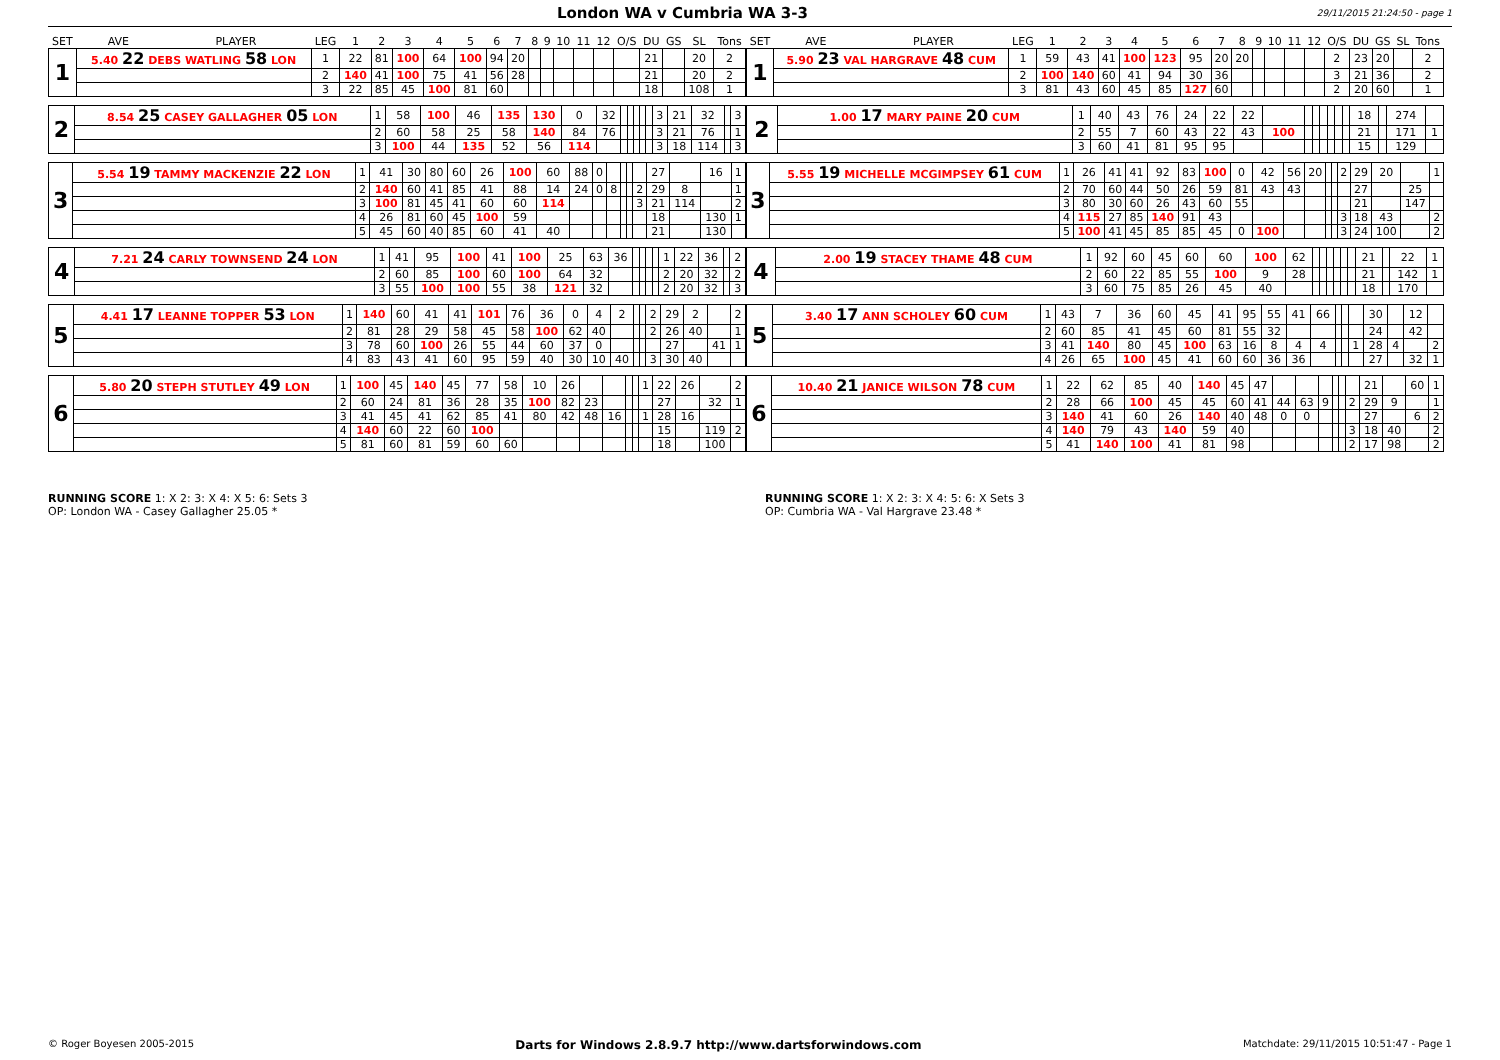London WA v Cumbria WA 3-3
29/11/2015 21:24:50 - page 1
| SET | AVE | PLAYER | LEG | 1 | 2 | 3 | 4 | 5 | 6 | 7 | 8 | 9 | 10 | 11 | 12 | O/S | DU | GS | SL | Tons |
| --- | --- | --- | --- | --- | --- | --- | --- | --- | --- | --- | --- | --- | --- | --- | --- | --- | --- | --- | --- | --- |
| 1 | 5.40 22 DEBS WATLING 58 LON | | 1 | 22 | 81 | 100 | 64 | 100 | 94 | 20 | | | | | | | 21 | | 20 | 2 |
| | | | 2 | 140 | 41 | 100 | 75 | 41 | 56 | 28 | | | | | | | 21 | | 20 | 2 |
| | | | 3 | 22 | 85 | 45 | 100 | 81 | 60 | | | | | | | | 18 | | 108 | 1 |
| SET | AVE | PLAYER | LEG | 1 | 2 | 3 | 4 | 5 | 6 | 7 | 8 | 9 | 10 | 11 | 12 | O/S | DU | GS | SL | Tons |
| --- | --- | --- | --- | --- | --- | --- | --- | --- | --- | --- | --- | --- | --- | --- | --- | --- | --- | --- | --- | --- |
| 1 | 5.90 23 VAL HARGRAVE 48 CUM | | 1 | 59 | 43 | 41 | 100 | 123 | 95 | 20 | 20 | | | | | 2 | 23 | 20 | | 2 |
| | | | 2 | 100 | 140 | 60 | 41 | 94 | 30 | 36 | | | | | | 3 | 21 | 36 | | 2 |
| | | | 3 | 81 | 43 | 60 | 45 | 85 | 127 | 60 | | | | | | 2 | 20 | 60 | | 1 |
| 2 | 8.54 25 CASEY GALLAGHER 05 LON | 1 | 58 | 100 | 46 | 135 | 130 | 0 | 32 | | | | | | 3 | 21 | 32 | | 3 |
| | | 2 | 60 | 58 | 25 | 58 | 140 | 84 | 76 | | | | | | 3 | 21 | 76 | | 1 |
| | | 3 | 100 | 44 | 135 | 52 | 56 | 114 | | | | | | | 3 | 18 | 114 | | 3 |
| 2 | 1.00 17 MARY PAINE 20 CUM | 1 | 40 | 43 | 76 | 24 | 22 | 22 | | | | | | | | 18 | | 274 | |
| | | 2 | 55 | 7 | 60 | 43 | 22 | 43 | 100 | | | | | | | 21 | | 171 | 1 |
| | | 3 | 60 | 41 | 81 | 95 | 95 | | | | | | | | | 15 | | 129 | |
| 3 | 5.54 19 TAMMY MACKENZIE 22 LON | 1 | 41 | 30 | 80 | 60 | 26 | 100 | 60 | 88 | 0 | | | | | 27 | | 16 | 1 |
| | | 2 | 140 | 60 | 41 | 85 | 41 | 88 | 14 | 24 | 0 | 8 | | | 2 | 29 | 8 | | 1 |
| | | 3 | 100 | 81 | 45 | 41 | 60 | 60 | 114 | | | | | | 3 | 21 | 114 | | 2 |
| | | 4 | 26 | 81 | 60 | 45 | 100 | 59 | | | | | | | | 18 | | 130 | 1 |
| | | 5 | 45 | 60 | 40 | 85 | 60 | 41 | 40 | | | | | | | 21 | | 130 | |
| 3 | 5.55 19 MICHELLE MCGIMPSEY 61 CUM | 1 | 26 | 41 | 41 | 92 | 83 | 100 | 0 | 42 | 56 | 20 | | | 2 | 29 | 20 | | 1 |
| | | 2 | 70 | 60 | 44 | 50 | 26 | 59 | 81 | 43 | 43 | | | | | 27 | | 25 | |
| | | 3 | 80 | 30 | 60 | 26 | 43 | 60 | 55 | | | | | | | 21 | | 147 | |
| | | 4 | 115 | 27 | 85 | 140 | 91 | 43 | | | | | | | 3 | 18 | 43 | | 2 |
| | | 5 | 100 | 41 | 45 | 85 | 85 | 45 | 0 | 100 | | | | | 3 | 24 | 100 | | 2 |
| 4 | 7.21 24 CARLY TOWNSEND 24 LON | 1 | 41 | 95 | 100 | 41 | 100 | 25 | 63 | 36 | | | | | 1 | 22 | 36 | | 2 |
| | | 2 | 60 | 85 | 100 | 60 | 100 | 64 | 32 | | | | | | 2 | 20 | 32 | | 2 |
| | | 3 | 55 | 100 | 100 | 55 | 38 | 121 | 32 | | | | | | 2 | 20 | 32 | | 3 |
| 4 | 2.00 19 STACEY THAME 48 CUM | 1 | 92 | 60 | 45 | 60 | 60 | 100 | 62 | | | | | | | 21 | | 22 | 1 |
| | | 2 | 60 | 22 | 85 | 55 | 100 | 9 | 28 | | | | | | | 21 | | 142 | 1 |
| | | 3 | 60 | 75 | 85 | 26 | 45 | 40 | | | | | | | | 18 | | 170 | |
| 5 | 4.41 17 LEANNE TOPPER 53 LON | 1 | 140 | 60 | 41 | 41 | 101 | 76 | 36 | 0 | 4 | 2 | | | 2 | 29 | 2 | | 2 |
| | | 2 | 81 | 28 | 29 | 58 | 45 | 58 | 100 | 62 | 40 | | | | 2 | 26 | 40 | | 1 |
| | | 3 | 78 | 60 | 100 | 26 | 55 | 44 | 60 | 37 | 0 | | | | | 27 | | 41 | 1 |
| | | 4 | 83 | 43 | 41 | 60 | 95 | 59 | 40 | 30 | 10 | 40 | | | 3 | 30 | 40 | | |
| 5 | 3.40 17 ANN SCHOLEY 60 CUM | 1 | 43 | 7 | 36 | 60 | 45 | 41 | 95 | 55 | 41 | 66 | | | | 30 | | 12 | |
| | | 2 | 60 | 85 | 41 | 45 | 60 | 81 | 55 | 32 | | | | | | 24 | | 42 | |
| | | 3 | 41 | 140 | 80 | 45 | 100 | 63 | 16 | 8 | 4 | 4 | | | 1 | 28 | 4 | | 2 |
| | | 4 | 26 | 65 | 100 | 45 | 41 | 60 | 60 | 36 | 36 | | | | | 27 | | 32 | 1 |
| 6 | 5.80 20 STEPH STUTLEY 49 LON | 1 | 100 | 45 | 140 | 45 | 77 | 58 | 10 | 26 | | | | | 1 | 22 | 26 | | 2 |
| | | 2 | 60 | 24 | 81 | 36 | 28 | 35 | 100 | 82 | 23 | | | | | 27 | | 32 | 1 |
| | | 3 | 41 | 45 | 41 | 62 | 85 | 41 | 80 | 42 | 48 | 16 | | | 1 | 28 | 16 | | |
| | | 4 | 140 | 60 | 22 | 60 | 100 | | | | | | | | | 15 | | 119 | 2 |
| | | 5 | 81 | 60 | 81 | 59 | 60 | 60 | | | | | | | | 18 | | 100 | |
| 6 | 10.40 21 JANICE WILSON 78 CUM | 1 | 22 | 62 | 85 | 40 | 140 | 45 | 47 | | | | | | | 21 | | 60 | 1 |
| | | 2 | 28 | 66 | 100 | 45 | 45 | 60 | 41 | 44 | 63 | 9 | | | 2 | 29 | 9 | | 1 |
| | | 3 | 140 | 41 | 60 | 26 | 140 | 40 | 48 | 0 | 0 | | | | | 27 | | 6 | 2 |
| | | 4 | 140 | 79 | 43 | 140 | 59 | 40 | | | | | | | 3 | 18 | 40 | | 2 |
| | | 5 | 41 | 140 | 100 | 41 | 81 | 98 | | | | | | | 2 | 17 | 98 | | 2 |
RUNNING SCORE 1: X 2: 3: X 4: X 5: 6: Sets 3
OP: London WA - Casey Gallagher 25.05 *
RUNNING SCORE 1: X 2: 3: X 4: 5: 6: X Sets 3
OP: Cumbria WA - Val Hargrave 23.48 *
© Roger Boyesen 2005-2015 Darts for Windows 2.8.9.7 http://www.dartsforwindows.com Matchdate: 29/11/2015 10:51:47 - Page 1